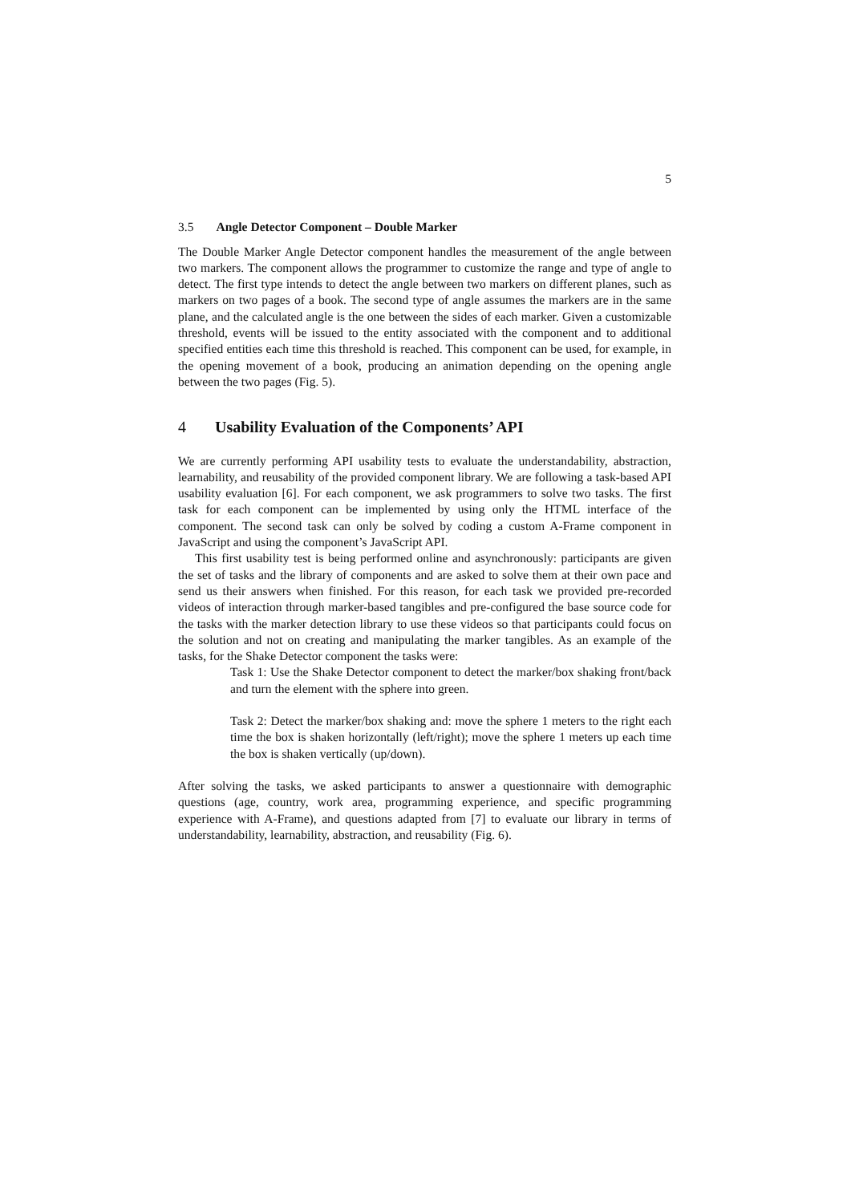5
3.5 Angle Detector Component – Double Marker
The Double Marker Angle Detector component handles the measurement of the angle between two markers. The component allows the programmer to customize the range and type of angle to detect. The first type intends to detect the angle between two markers on different planes, such as markers on two pages of a book. The second type of angle assumes the markers are in the same plane, and the calculated angle is the one between the sides of each marker. Given a customizable threshold, events will be issued to the entity associated with the component and to additional specified entities each time this threshold is reached. This component can be used, for example, in the opening movement of a book, producing an animation depending on the opening angle between the two pages (Fig. 5).
4 Usability Evaluation of the Components’ API
We are currently performing API usability tests to evaluate the understandability, abstraction, learnability, and reusability of the provided component library. We are following a task-based API usability evaluation [6]. For each component, we ask programmers to solve two tasks. The first task for each component can be implemented by using only the HTML interface of the component. The second task can only be solved by coding a custom A-Frame component in JavaScript and using the component’s JavaScript API.
This first usability test is being performed online and asynchronously: participants are given the set of tasks and the library of components and are asked to solve them at their own pace and send us their answers when finished. For this reason, for each task we provided pre-recorded videos of interaction through marker-based tangibles and pre-configured the base source code for the tasks with the marker detection library to use these videos so that participants could focus on the solution and not on creating and manipulating the marker tangibles. As an example of the tasks, for the Shake Detector component the tasks were:
Task 1: Use the Shake Detector component to detect the marker/box shaking front/back and turn the element with the sphere into green.
Task 2: Detect the marker/box shaking and: move the sphere 1 meters to the right each time the box is shaken horizontally (left/right); move the sphere 1 meters up each time the box is shaken vertically (up/down).
After solving the tasks, we asked participants to answer a questionnaire with demographic questions (age, country, work area, programming experience, and specific programming experience with A-Frame), and questions adapted from [7] to evaluate our library in terms of understandability, learnability, abstraction, and reusability (Fig. 6).